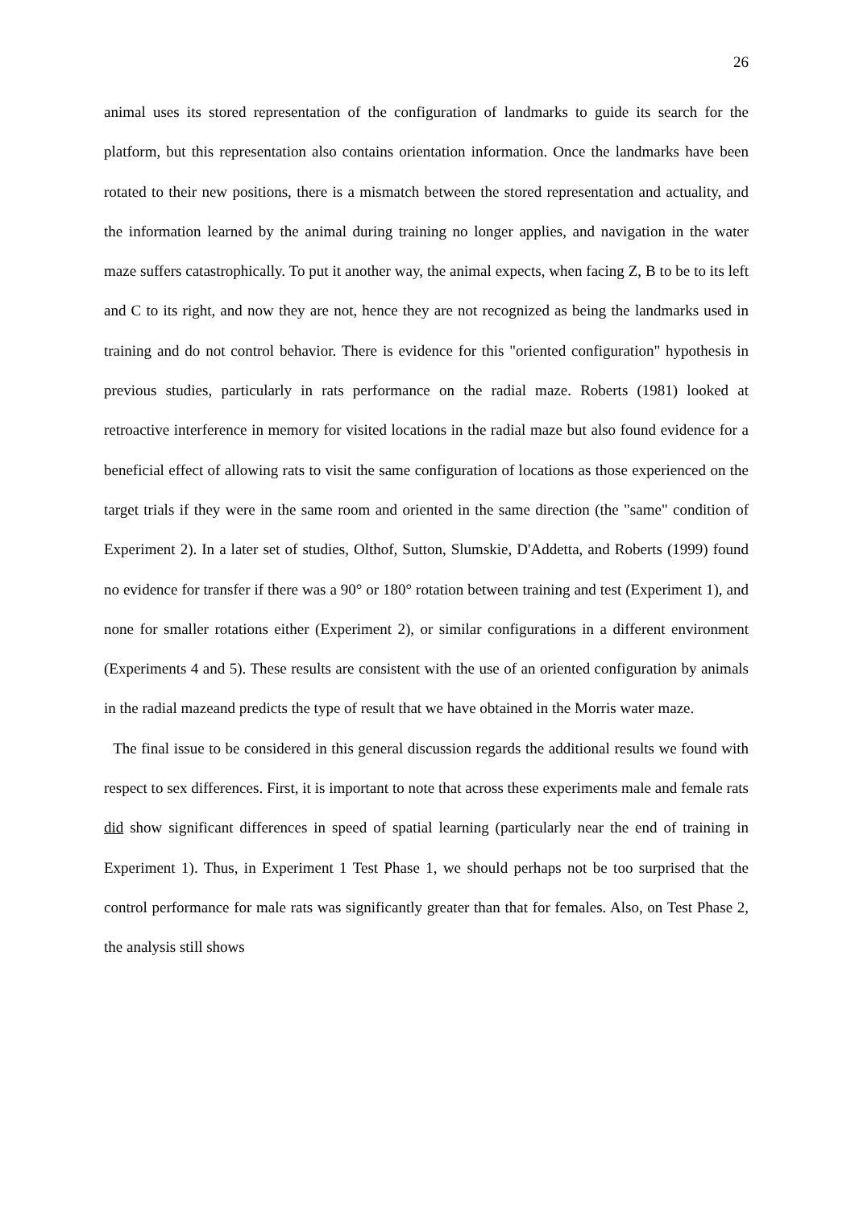26
animal uses its stored representation of the configuration of landmarks to guide its search for the platform, but this representation also contains orientation information. Once the landmarks have been rotated to their new positions, there is a mismatch between the stored representation and actuality, and the information learned by the animal during training no longer applies, and navigation in the water maze suffers catastrophically. To put it another way, the animal expects, when facing Z, B to be to its left and C to its right, and now they are not, hence they are not recognized as being the landmarks used in training and do not control behavior. There is evidence for this "oriented configuration" hypothesis in previous studies, particularly in rats performance on the radial maze. Roberts (1981) looked at retroactive interference in memory for visited locations in the radial maze but also found evidence for a beneficial effect of allowing rats to visit the same configuration of locations as those experienced on the target trials if they were in the same room and oriented in the same direction (the "same" condition of Experiment 2). In a later set of studies, Olthof, Sutton, Slumskie, D'Addetta, and Roberts (1999) found no evidence for transfer if there was a 90° or 180° rotation between training and test (Experiment 1), and none for smaller rotations either (Experiment 2), or similar configurations in a different environment (Experiments 4 and 5). These results are consistent with the use of an oriented configuration by animals in the radial mazeand predicts the type of result that we have obtained in the Morris water maze.
The final issue to be considered in this general discussion regards the additional results we found with respect to sex differences. First, it is important to note that across these experiments male and female rats did show significant differences in speed of spatial learning (particularly near the end of training in Experiment 1). Thus, in Experiment 1 Test Phase 1, we should perhaps not be too surprised that the control performance for male rats was significantly greater than that for females. Also, on Test Phase 2, the analysis still shows